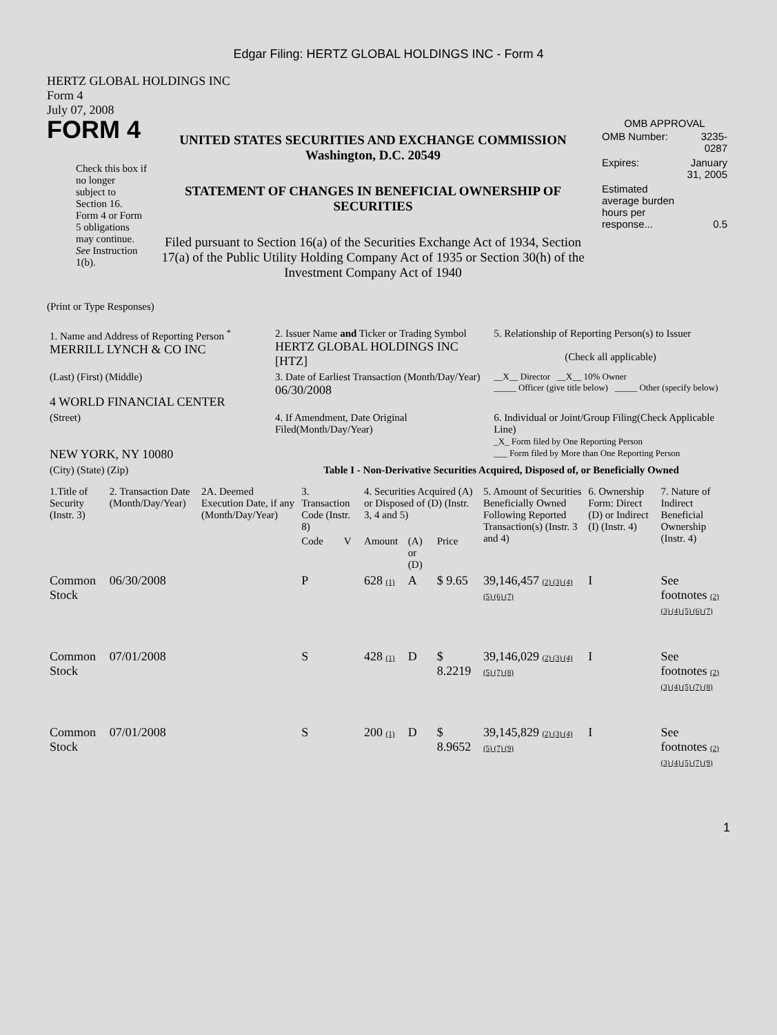Edgar Filing: HERTZ GLOBAL HOLDINGS INC - Form 4
HERTZ GLOBAL HOLDINGS INC
Form 4
July 07, 2008
FORM 4
Check this box if no longer subject to Section 16. Form 4 or Form 5 obligations may continue. See Instruction 1(b).
UNITED STATES SECURITIES AND EXCHANGE COMMISSION
Washington, D.C. 20549
STATEMENT OF CHANGES IN BENEFICIAL OWNERSHIP OF SECURITIES
Filed pursuant to Section 16(a) of the Securities Exchange Act of 1934, Section 17(a) of the Public Utility Holding Company Act of 1935 or Section 30(h) of the Investment Company Act of 1940
OMB APPROVAL
| OMB Number: | 3235-0287 |
| Expires: | January 31, 2005 |
| Estimated average burden hours per response... | 0.5 |
(Print or Type Responses)
| 1. Name and Address of Reporting Person <sup>*</sup> MERRILL LYNCH & CO INC | 2. Issuer Name and Ticker or Trading Symbol HERTZ GLOBAL HOLDINGS INC [HTZ] | 5. Relationship of Reporting Person(s) to Issuer (Check all applicable) |
| (Last) (First) (Middle) 4 WORLD FINANCIAL CENTER | 3. Date of Earliest Transaction (Month/Day/Year) 06/30/2008 | __X__ Director __X__ 10% Owner _____ Officer (give title below) _____ Other (specify below) |
| (Street) NEW YORK, NY 10080 | 4. If Amendment, Date Original Filed(Month/Day/Year) | 6. Individual or Joint/Group Filing(Check Applicable Line) _X_ Form filed by One Reporting Person ___ Form filed by More than One Reporting Person |
| (City) (State) (Zip) | Table I - Non-Derivative Securities Acquired, Disposed of, or Beneficially Owned | |
| 1.Title of Security (Instr. 3) | 2. Transaction Date (Month/Day/Year) | 2A. Deemed Execution Date, if any (Month/Day/Year) | 3. Transaction Code (Instr. 8) | | 4. Securities Acquired (A) or Disposed of (D) (Instr. 3, 4 and 5) | | | 5. Amount of Securities Beneficially Owned Following Reported Transaction(s) (Instr. 3 and 4) | 6. Ownership Form: Direct (D) or Indirect (I) (Instr. 4) | 7. Nature of Indirect Beneficial Ownership (Instr. 4) |
| --- | --- | --- | --- | --- | --- | --- | --- | --- | --- | --- |
| | | | Code | V | Amount | (A) or (D) | Price | | | |
| Common Stock | 06/30/2008 | | P | | 628 (1) | A | $ 9.65 | 39,146,457 (2) (3) (4) (5) (6) (7) | I | See footnotes (2) (3) (4) (5) (6) (7) |
| Common Stock | 07/01/2008 | | S | | 428 (1) | D | $ 8.2219 | 39,146,029 (2) (3) (4) (5) (7) (8) | I | See footnotes (2) (3) (4) (5) (7) (8) |
| Common Stock | 07/01/2008 | | S | | 200 (1) | D | $ 8.9652 | 39,145,829 (2) (3) (4) (5) (7) (9) | I | See footnotes (2) (3) (4) (5) (7) (9) |
1